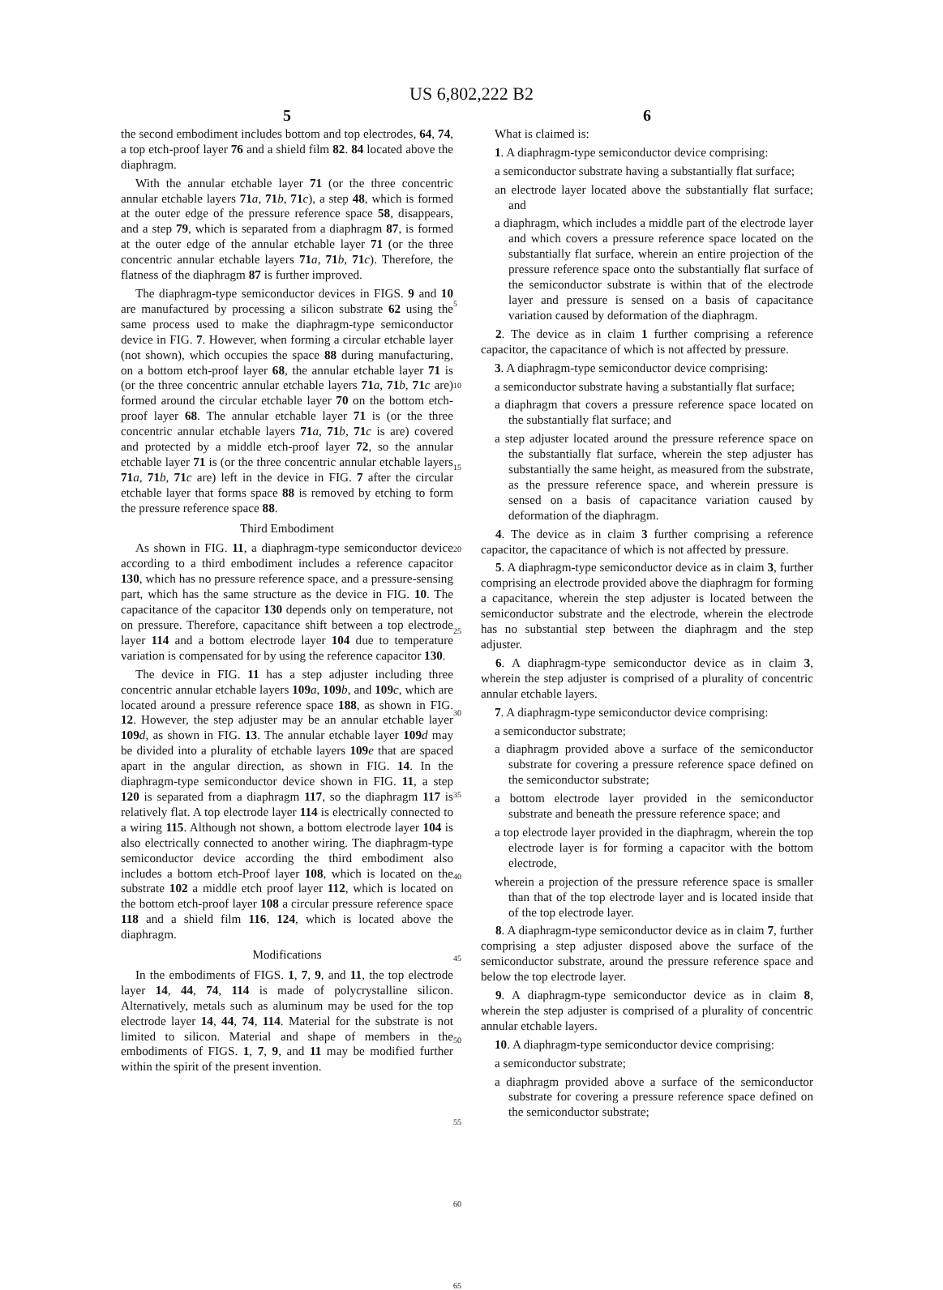US 6,802,222 B2
5
the second embodiment includes bottom and top electrodes, 64, 74, a top etch-proof layer 76 and a shield film 82. 84 located above the diaphragm.
With the annular etchable layer 71 (or the three concentric annular etchable layers 71 a, 71 b, 71 c), a step 48, which is formed at the outer edge of the pressure reference space 58, disappears, and a step 79, which is separated from a diaphragm 87, is formed at the outer edge of the annular etchable layer 71 (or the three concentric annular etchable layers 71 a, 71 b, 71 c). Therefore, the flatness of the diaphragm 87 is further improved.
The diaphragm-type semiconductor devices in FIGS. 9 and 10 are manufactured by processing a silicon substrate 62 using the same process used to make the diaphragm-type semiconductor device in FIG. 7. However, when forming a circular etchable layer (not shown), which occupies the space 88 during manufacturing, on a bottom etch-proof layer 68, the annular etchable layer 71 is (or the three concentric annular etchable layers 71 a, 71 b, 71 c are) formed around the circular etchable layer 70 on the bottom etch-proof layer 68. The annular etchable layer 71 is (or the three concentric annular etchable layers 71 a, 71 b, 71 c is are) covered and protected by a middle etch-proof layer 72, so the annular etchable layer 71 is (or the three concentric annular etchable layers 71 a, 71 b, 71 c are) left in the device in FIG. 7 after the circular etchable layer that forms space 88 is removed by etching to form the pressure reference space 88.
Third Embodiment
As shown in FIG. 11, a diaphragm-type semiconductor device according to a third embodiment includes a reference capacitor 130, which has no pressure reference space, and a pressure-sensing part, which has the same structure as the device in FIG. 10. The capacitance of the capacitor 130 depends only on temperature, not on pressure. Therefore, capacitance shift between a top electrode layer 114 and a bottom electrode layer 104 due to temperature variation is compensated for by using the reference capacitor 130.
The device in FIG. 11 has a step adjuster including three concentric annular etchable layers 109 a, 109 b, and 109 c, which are located around a pressure reference space 188, as shown in FIG. 12. However, the step adjuster may be an annular etchable layer 109 d, as shown in FIG. 13. The annular etchable layer 109 d may be divided into a plurality of etchable layers 109 e that are spaced apart in the angular direction, as shown in FIG. 14. In the diaphragm-type semiconductor device shown in FIG. 11, a step 120 is separated from a diaphragm 117, so the diaphragm 117 is relatively flat. A top electrode layer 114 is electrically connected to a wiring 115. Although not shown, a bottom electrode layer 104 is also electrically connected to another wiring. The diaphragm-type semiconductor device according the third embodiment also includes a bottom etch-Proof layer 108, which is located on the substrate 102 a middle etch proof layer 112, which is located on the bottom etch-proof layer 108 a circular pressure reference space 118 and a shield film 116, 124, which is located above the diaphragm.
Modifications
In the embodiments of FIGS. 1, 7, 9, and 11, the top electrode layer 14, 44, 74, 114 is made of polycrystalline silicon. Alternatively, metals such as aluminum may be used for the top electrode layer 14, 44, 74, 114. Material for the substrate is not limited to silicon. Material and shape of members in the embodiments of FIGS. 1, 7, 9, and 11 may be modified further within the spirit of the present invention.
5
10
15
20
25
30
35
40
45
50
55
60
65
6
What is claimed is:
1. A diaphragm-type semiconductor device comprising:
a semiconductor substrate having a substantially flat surface;
an electrode layer located above the substantially flat surface; and
a diaphragm, which includes a middle part of the electrode layer and which covers a pressure reference space located on the substantially flat surface, wherein an entire projection of the pressure reference space onto the substantially flat surface of the semiconductor substrate is within that of the electrode layer and pressure is sensed on a basis of capacitance variation caused by deformation of the diaphragm.
2. The device as in claim 1 further comprising a reference capacitor, the capacitance of which is not affected by pressure.
3. A diaphragm-type semiconductor device comprising:
a semiconductor substrate having a substantially flat surface;
a diaphragm that covers a pressure reference space located on the substantially flat surface; and
a step adjuster located around the pressure reference space on the substantially flat surface, wherein the step adjuster has substantially the same height, as measured from the substrate, as the pressure reference space, and wherein pressure is sensed on a basis of capacitance variation caused by deformation of the diaphragm.
4. The device as in claim 3 further comprising a reference capacitor, the capacitance of which is not affected by pressure.
5. A diaphragm-type semiconductor device as in claim 3, further comprising an electrode provided above the diaphragm for forming a capacitance, wherein the step adjuster is located between the semiconductor substrate and the electrode, wherein the electrode has no substantial step between the diaphragm and the step adjuster.
6. A diaphragm-type semiconductor device as in claim 3, wherein the step adjuster is comprised of a plurality of concentric annular etchable layers.
7. A diaphragm-type semiconductor device comprising:
a semiconductor substrate;
a diaphragm provided above a surface of the semiconductor substrate for covering a pressure reference space defined on the semiconductor substrate;
a bottom electrode layer provided in the semiconductor substrate and beneath the pressure reference space; and
a top electrode layer provided in the diaphragm, wherein the top electrode layer is for forming a capacitor with the bottom electrode,
wherein a projection of the pressure reference space is smaller than that of the top electrode layer and is located inside that of the top electrode layer.
8. A diaphragm-type semiconductor device as in claim 7, further comprising a step adjuster disposed above the surface of the semiconductor substrate, around the pressure reference space and below the top electrode layer.
9. A diaphragm-type semiconductor device as in claim 8, wherein the step adjuster is comprised of a plurality of concentric annular etchable layers.
10. A diaphragm-type semiconductor device comprising:
a semiconductor substrate;
a diaphragm provided above a surface of the semiconductor substrate for covering a pressure reference space defined on the semiconductor substrate;